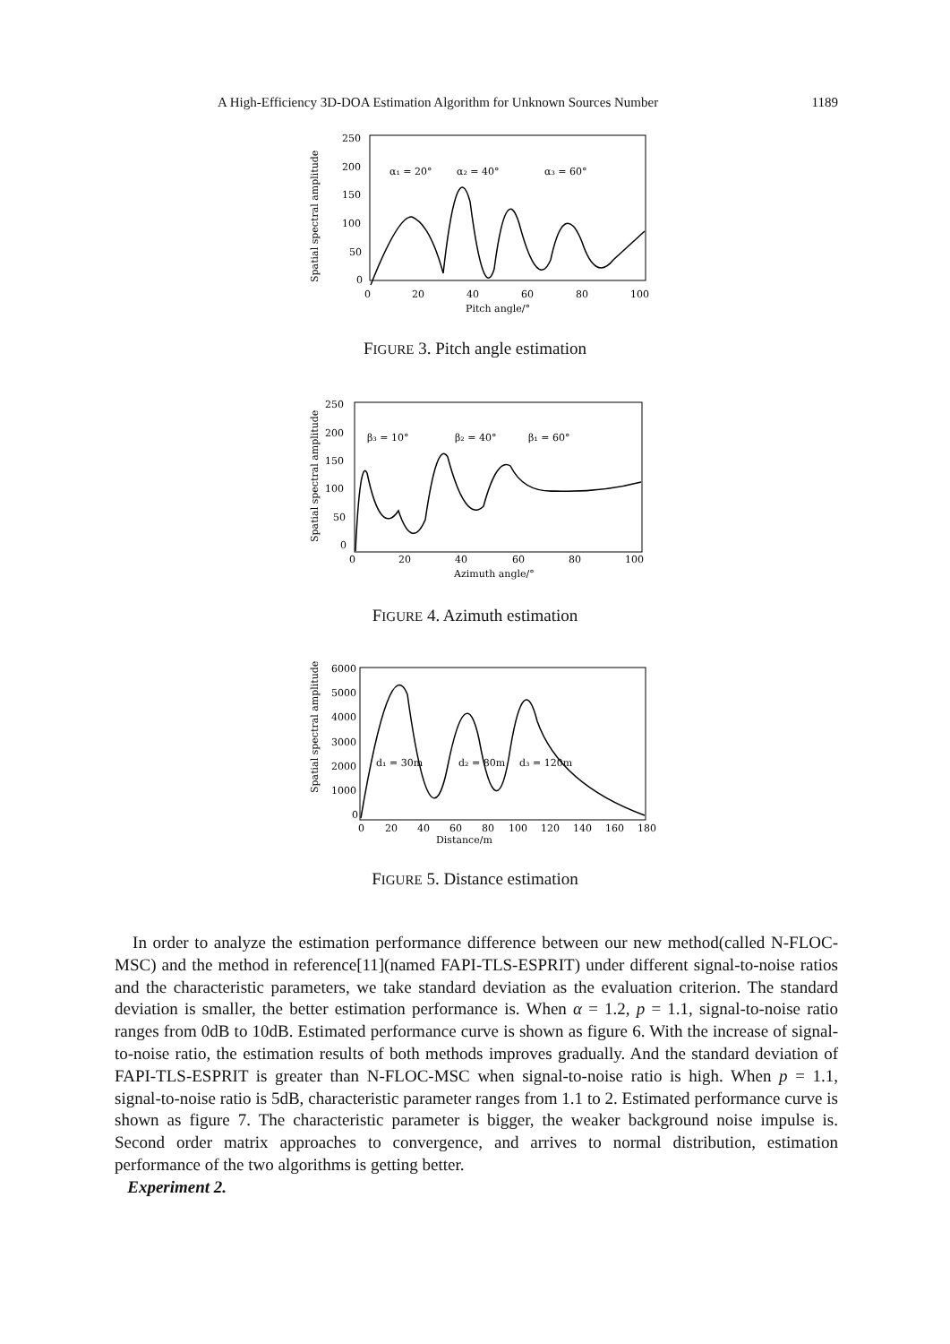A High-Efficiency 3D-DOA Estimation Algorithm for Unknown Sources Number 1189
Spatial spectral amplitude
250
200
150
100
50
0
0
20
40
60
80
100
Pitch angle/°
α₁ = 20°
α₂ = 40°
α₃ = 60°
FIGURE 3. Pitch angle estimation
Spatial spectral amplitude
250
200
150
100
50
0
0
20
40
60
80
100
Azimuth angle/°
β₃ = 10°
β₂ = 40°
β₁ = 60°
FIGURE 4. Azimuth estimation
Spatial spectral amplitude
6000
5000
4000
3000
2000
1000
0
0
20
40
60
80
100
120
140
160
180
Distance/m
d₁ = 30m
d₂ = 80m
d₃ = 120m
FIGURE 5. Distance estimation
In order to analyze the estimation performance difference between our new method(called N-FLOC-MSC) and the method in reference[11](named FAPI-TLS-ESPRIT) under different signal-to-noise ratios and the characteristic parameters, we take standard deviation as the evaluation criterion. The standard deviation is smaller, the better estimation performance is. When α = 1.2, p = 1.1, signal-to-noise ratio ranges from 0dB to 10dB. Estimated performance curve is shown as figure 6. With the increase of signal-to-noise ratio, the estimation results of both methods improves gradually. And the standard deviation of FAPI-TLS-ESPRIT is greater than N-FLOC-MSC when signal-to-noise ratio is high. When p = 1.1, signal-to-noise ratio is 5dB, characteristic parameter ranges from 1.1 to 2. Estimated performance curve is shown as figure 7. The characteristic parameter is bigger, the weaker background noise impulse is. Second order matrix approaches to convergence, and arrives to normal distribution, estimation performance of the two algorithms is getting better.
Experiment 2.